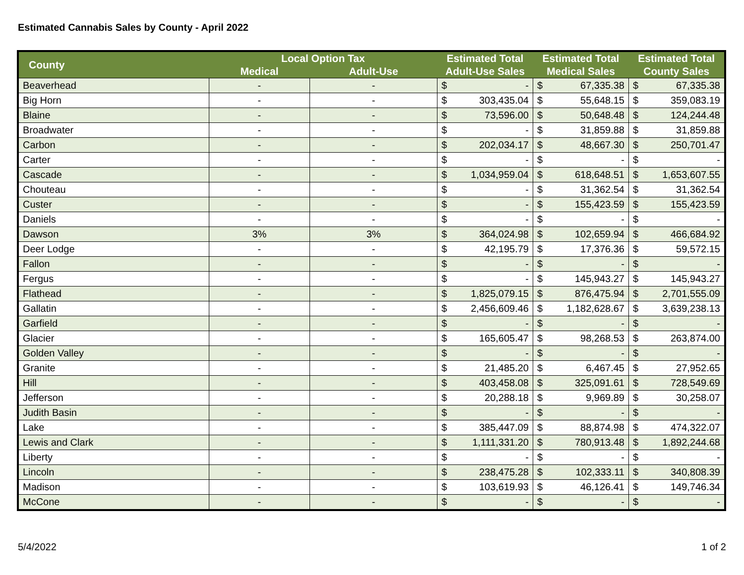Estimated Cannabis Sales by County - April 2022
| County | Local Option Tax | | Estimated Total | | Estimated Total | | Estimated Total | |
| --- | --- | --- | --- | --- | --- | --- | --- | --- |
| | Medical | Adult-Use | Adult-Use Sales | | Medical Sales | | County Sales | |
| Beaverhead | - | - | $ | - | $ | 67,335.38 | $ | 67,335.38 |
| Big Horn | - | - | $ | 303,435.04 | $ | 55,648.15 | $ | 359,083.19 |
| Blaine | - | - | $ | 73,596.00 | $ | 50,648.48 | $ | 124,244.48 |
| Broadwater | - | - | $ | - | $ | 31,859.88 | $ | 31,859.88 |
| Carbon | - | - | $ | 202,034.17 | $ | 48,667.30 | $ | 250,701.47 |
| Carter | - | - | $ | - | $ | - | $ | - |
| Cascade | - | - | $ | 1,034,959.04 | $ | 618,648.51 | $ | 1,653,607.55 |
| Chouteau | - | - | $ | - | $ | 31,362.54 | $ | 31,362.54 |
| Custer | - | - | $ | - | $ | 155,423.59 | $ | 155,423.59 |
| Daniels | - | - | $ | - | $ | - | $ | - |
| Dawson | 3% | 3% | $ | 364,024.98 | $ | 102,659.94 | $ | 466,684.92 |
| Deer Lodge | - | - | $ | 42,195.79 | $ | 17,376.36 | $ | 59,572.15 |
| Fallon | - | - | $ | - | $ | - | $ | - |
| Fergus | - | - | $ | - | $ | 145,943.27 | $ | 145,943.27 |
| Flathead | - | - | $ | 1,825,079.15 | $ | 876,475.94 | $ | 2,701,555.09 |
| Gallatin | - | - | $ | 2,456,609.46 | $ | 1,182,628.67 | $ | 3,639,238.13 |
| Garfield | - | - | $ | - | $ | - | $ | - |
| Glacier | - | - | $ | 165,605.47 | $ | 98,268.53 | $ | 263,874.00 |
| Golden Valley | - | - | $ | - | $ | - | $ | - |
| Granite | - | - | $ | 21,485.20 | $ | 6,467.45 | $ | 27,952.65 |
| Hill | - | - | $ | 403,458.08 | $ | 325,091.61 | $ | 728,549.69 |
| Jefferson | - | - | $ | 20,288.18 | $ | 9,969.89 | $ | 30,258.07 |
| Judith Basin | - | - | $ | - | $ | - | $ | - |
| Lake | - | - | $ | 385,447.09 | $ | 88,874.98 | $ | 474,322.07 |
| Lewis and Clark | - | - | $ | 1,111,331.20 | $ | 780,913.48 | $ | 1,892,244.68 |
| Liberty | - | - | $ | - | $ | - | $ | - |
| Lincoln | - | - | $ | 238,475.28 | $ | 102,333.11 | $ | 340,808.39 |
| Madison | - | - | $ | 103,619.93 | $ | 46,126.41 | $ | 149,746.34 |
| McCone | - | - | $ | - | $ | - | $ | - |
5/4/2022 1 of 2